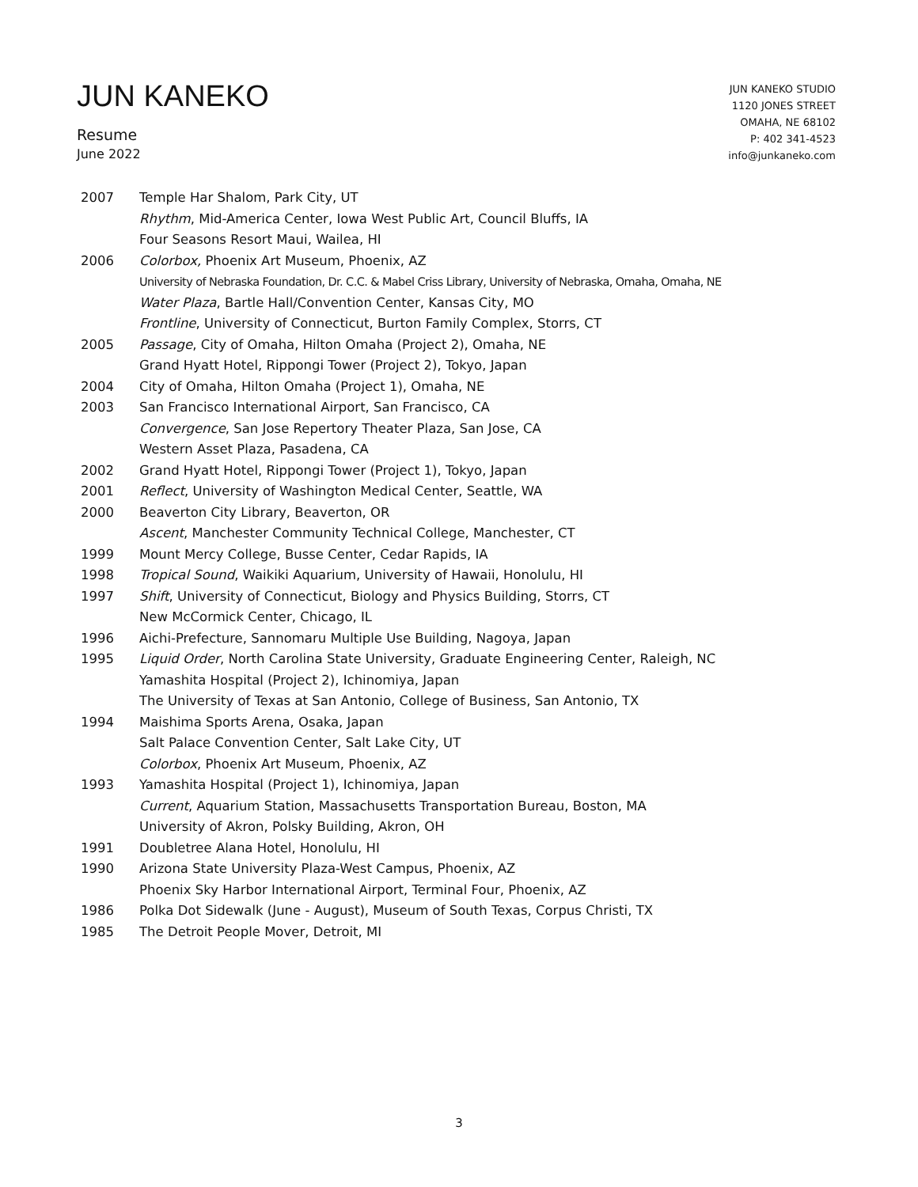JUN KANEKO
Resume
June 2022
JUN KANEKO STUDIO
1120 JONES STREET
OMAHA, NE 68102
P: 402 341-4523
info@junkaneko.com
2007 Temple Har Shalom, Park City, UT
Rhythm, Mid-America Center, Iowa West Public Art, Council Bluffs, IA
Four Seasons Resort Maui, Wailea, HI
2006 Colorbox, Phoenix Art Museum, Phoenix, AZ
University of Nebraska Foundation, Dr. C.C. & Mabel Criss Library, University of Nebraska, Omaha, Omaha, NE
Water Plaza, Bartle Hall/Convention Center, Kansas City, MO
Frontline, University of Connecticut, Burton Family Complex, Storrs, CT
2005 Passage, City of Omaha, Hilton Omaha (Project 2), Omaha, NE
Grand Hyatt Hotel, Rippongi Tower (Project 2), Tokyo, Japan
2004 City of Omaha, Hilton Omaha (Project 1), Omaha, NE
2003 San Francisco International Airport, San Francisco, CA
Convergence, San Jose Repertory Theater Plaza, San Jose, CA
Western Asset Plaza, Pasadena, CA
2002 Grand Hyatt Hotel, Rippongi Tower (Project 1), Tokyo, Japan
2001 Reflect, University of Washington Medical Center, Seattle, WA
2000 Beaverton City Library, Beaverton, OR
Ascent, Manchester Community Technical College, Manchester, CT
1999 Mount Mercy College, Busse Center, Cedar Rapids, IA
1998 Tropical Sound, Waikiki Aquarium, University of Hawaii, Honolulu, HI
1997 Shift, University of Connecticut, Biology and Physics Building, Storrs, CT
New McCormick Center, Chicago, IL
1996 Aichi-Prefecture, Sannomaru Multiple Use Building, Nagoya, Japan
1995 Liquid Order, North Carolina State University, Graduate Engineering Center, Raleigh, NC
Yamashita Hospital (Project 2), Ichinomiya, Japan
The University of Texas at San Antonio, College of Business, San Antonio, TX
1994 Maishima Sports Arena, Osaka, Japan
Salt Palace Convention Center, Salt Lake City, UT
Colorbox, Phoenix Art Museum, Phoenix, AZ
1993 Yamashita Hospital (Project 1), Ichinomiya, Japan
Current, Aquarium Station, Massachusetts Transportation Bureau, Boston, MA
University of Akron, Polsky Building, Akron, OH
1991 Doubletree Alana Hotel, Honolulu, HI
1990 Arizona State University Plaza-West Campus, Phoenix, AZ
Phoenix Sky Harbor International Airport, Terminal Four, Phoenix, AZ
1986 Polka Dot Sidewalk (June - August), Museum of South Texas, Corpus Christi, TX
1985 The Detroit People Mover, Detroit, MI
3